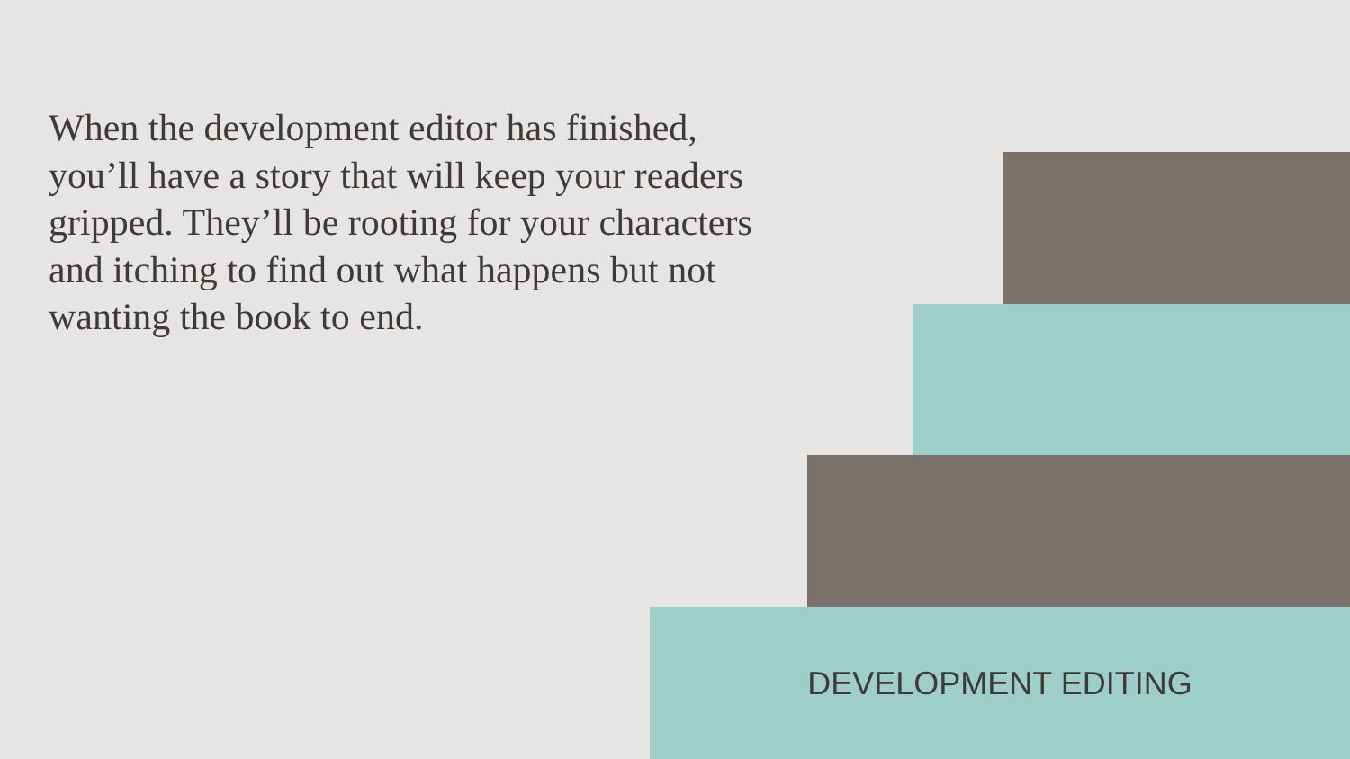When the development editor has finished, you’ll have a story that will keep your readers gripped. They’ll be rooting for your characters and itching to find out what happens but not wanting the book to end.
DEVELOPMENT EDITING